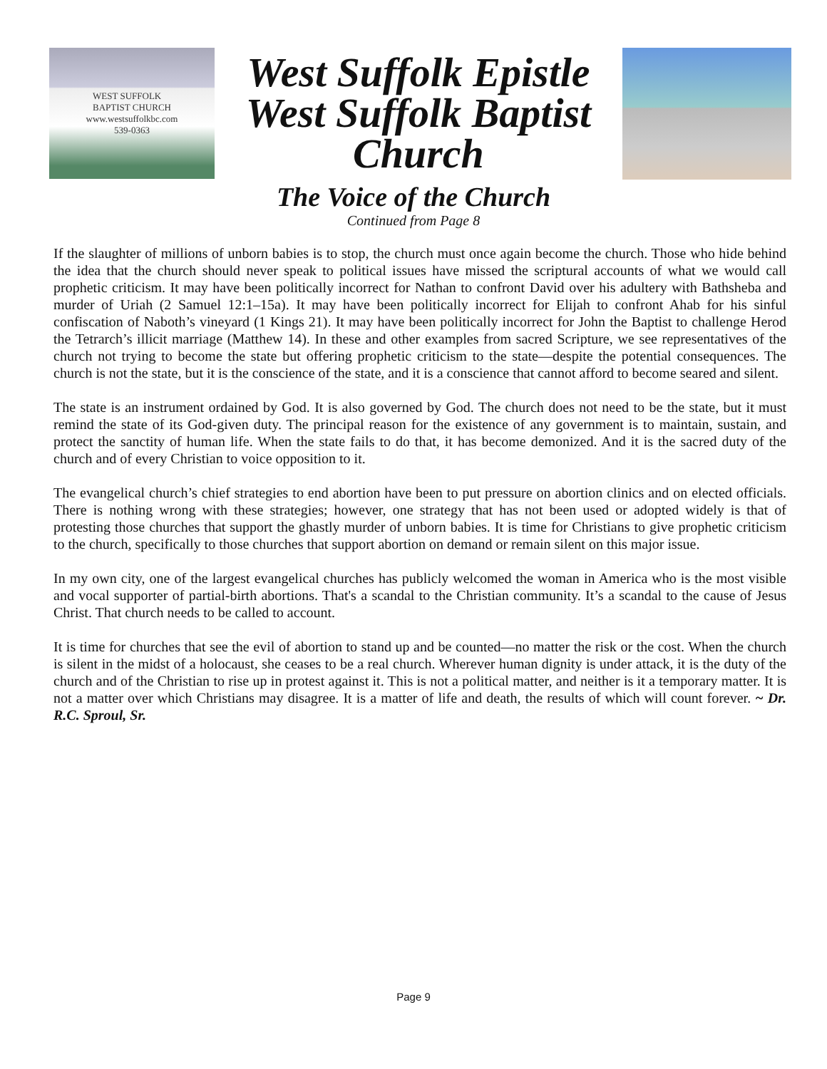WEST SUFFOLK
BAPTIST CHURCH
www.westsuffolkbc.com
539-0363
West Suffolk Epistle
West Suffolk Baptist
Church
The Voice of the Church
Continued from Page 8
If the slaughter of millions of unborn babies is to stop, the church must once again become the church. Those who hide behind the idea that the church should never speak to political issues have missed the scriptural accounts of what we would call prophetic criticism. It may have been politically incorrect for Nathan to confront David over his adultery with Bathsheba and murder of Uriah (2 Samuel 12:1–15a). It may have been politically incorrect for Elijah to confront Ahab for his sinful confiscation of Naboth’s vineyard (1 Kings 21). It may have been politically incorrect for John the Baptist to challenge Herod the Tetrarch’s illicit marriage (Matthew 14). In these and other examples from sacred Scripture, we see representatives of the church not trying to become the state but offering prophetic criticism to the state—despite the potential consequences. The church is not the state, but it is the conscience of the state, and it is a conscience that cannot afford to become seared and silent.
The state is an instrument ordained by God. It is also governed by God. The church does not need to be the state, but it must remind the state of its God-given duty. The principal reason for the existence of any government is to maintain, sustain, and protect the sanctity of human life. When the state fails to do that, it has become demonized. And it is the sacred duty of the church and of every Christian to voice opposition to it.
The evangelical church’s chief strategies to end abortion have been to put pressure on abortion clinics and on elected officials. There is nothing wrong with these strategies; however, one strategy that has not been used or adopted widely is that of protesting those churches that support the ghastly murder of unborn babies. It is time for Christians to give prophetic criticism to the church, specifically to those churches that support abortion on demand or remain silent on this major issue.
In my own city, one of the largest evangelical churches has publicly welcomed the woman in America who is the most visible and vocal supporter of partial-birth abortions. That's a scandal to the Christian community. It’s a scandal to the cause of Jesus Christ. That church needs to be called to account.
It is time for churches that see the evil of abortion to stand up and be counted—no matter the risk or the cost. When the church is silent in the midst of a holocaust, she ceases to be a real church. Wherever human dignity is under attack, it is the duty of the church and of the Christian to rise up in protest against it. This is not a political matter, and neither is it a temporary matter. It is not a matter over which Christians may disagree. It is a matter of life and death, the results of which will count forever. ~ Dr. R.C. Sproul, Sr.
Page 9